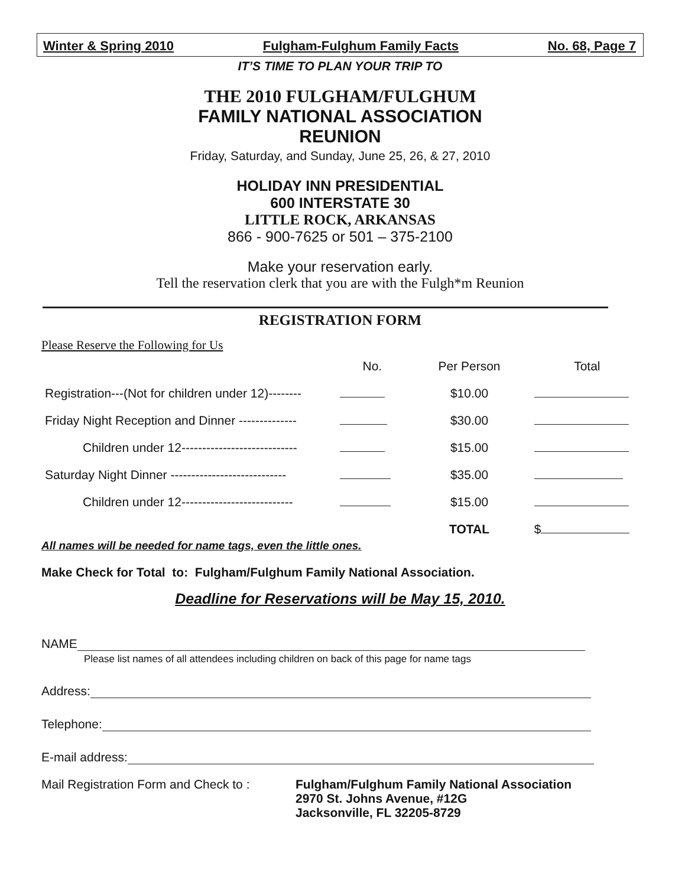Winter & Spring 2010 Fulgham-Fulghum Family Facts No. 68, Page 7
IT’S TIME TO PLAN YOUR TRIP TO
THE 2010 FULGHAM/FULGHUM
FAMILY NATIONAL ASSOCIATION
REUNION
Friday, Saturday, and Sunday, June 25, 26, & 27, 2010
HOLIDAY INN PRESIDENTIAL
600 INTERSTATE 30
LITTLE ROCK, ARKANSAS
866 - 900-7625 or 501 – 375-2100
Make your reservation early.
Tell the reservation clerk that you are with the Fulgh*m Reunion
REGISTRATION FORM
Please Reserve the Following for Us
| | No. | Per Person | Total |
| --- | --- | --- | --- |
| Registration---(Not for children under 12)-------- | | $10.00 | |
| Friday Night Reception and Dinner -------------- | | $30.00 | |
| Children under 12---------------------------- | | $15.00 | |
| Saturday Night Dinner ---------------------------- | | $35.00 | |
| Children under 12--------------------------- | | $15.00 | |
| | | TOTAL | $ |
All names will be needed for name tags, even the little ones.
Make Check for Total to: Fulgham/Fulghum Family National Association.
Deadline for Reservations will be May 15, 2010.
NAME
Please list names of all attendees including children on back of this page for name tags
Address:
Telephone:
E-mail address:
Mail Registration Form and Check to :
Fulgham/Fulghum Family National Association
2970 St. Johns Avenue, #12G
Jacksonville, FL 32205-8729